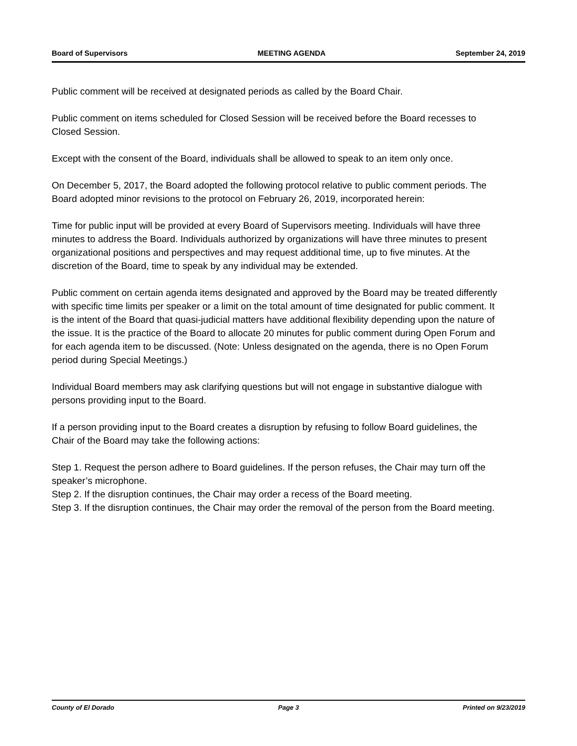Board of Supervisors MEETING AGENDA September 24, 2019
Public comment will be received at designated periods as called by the Board Chair.
Public comment on items scheduled for Closed Session will be received before the Board recesses to Closed Session.
Except with the consent of the Board, individuals shall be allowed to speak to an item only once.
On December 5, 2017, the Board adopted the following protocol relative to public comment periods. The Board adopted minor revisions to the protocol on February 26, 2019, incorporated herein:
Time for public input will be provided at every Board of Supervisors meeting. Individuals will have three minutes to address the Board. Individuals authorized by organizations will have three minutes to present organizational positions and perspectives and may request additional time, up to five minutes. At the discretion of the Board, time to speak by any individual may be extended.
Public comment on certain agenda items designated and approved by the Board may be treated differently with specific time limits per speaker or a limit on the total amount of time designated for public comment. It is the intent of the Board that quasi-judicial matters have additional flexibility depending upon the nature of the issue. It is the practice of the Board to allocate 20 minutes for public comment during Open Forum and for each agenda item to be discussed. (Note: Unless designated on the agenda, there is no Open Forum period during Special Meetings.)
Individual Board members may ask clarifying questions but will not engage in substantive dialogue with persons providing input to the Board.
If a person providing input to the Board creates a disruption by refusing to follow Board guidelines, the Chair of the Board may take the following actions:
Step 1. Request the person adhere to Board guidelines. If the person refuses, the Chair may turn off the speaker’s microphone.
Step 2. If the disruption continues, the Chair may order a recess of the Board meeting.
Step 3. If the disruption continues, the Chair may order the removal of the person from the Board meeting.
County of El Dorado Page 3 Printed on 9/23/2019